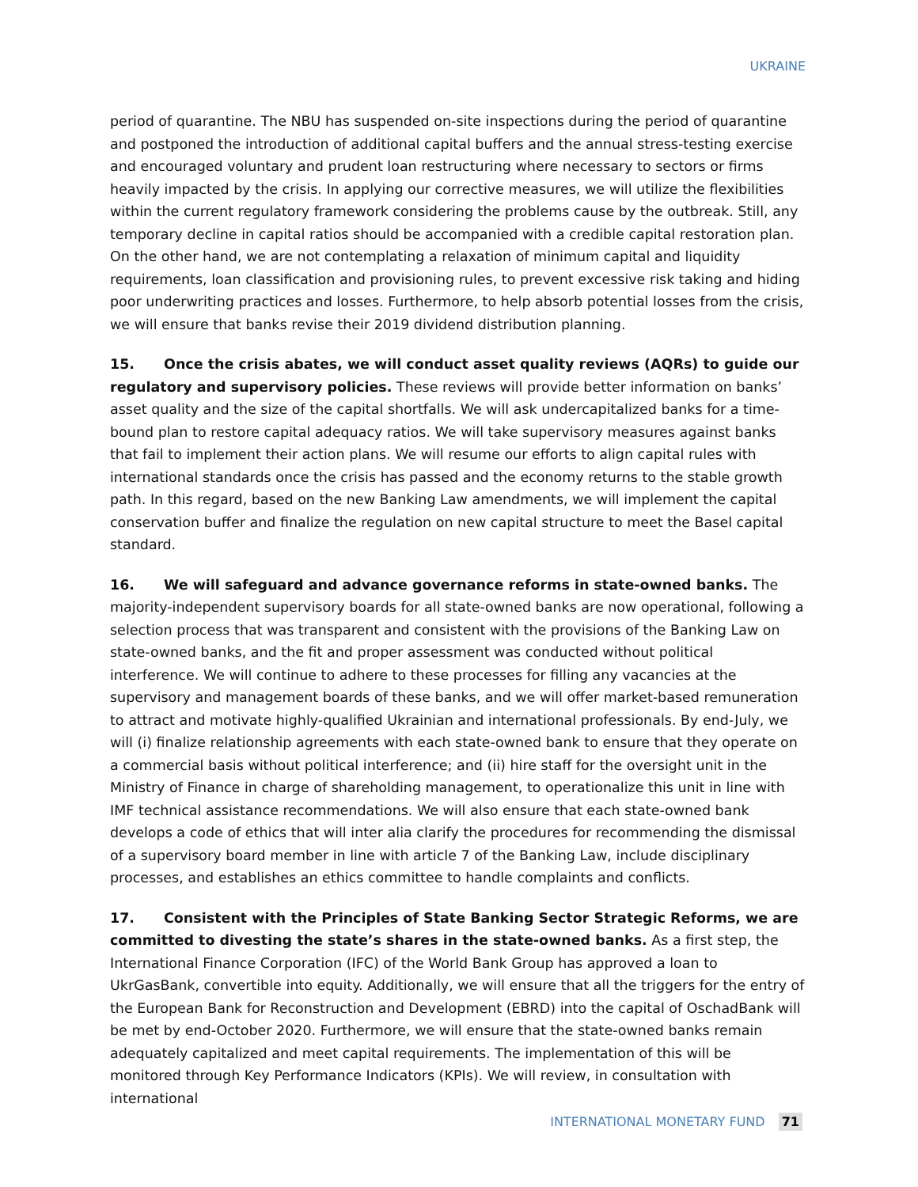UKRAINE
period of quarantine. The NBU has suspended on-site inspections during the period of quarantine and postponed the introduction of additional capital buffers and the annual stress-testing exercise and encouraged voluntary and prudent loan restructuring where necessary to sectors or firms heavily impacted by the crisis. In applying our corrective measures, we will utilize the flexibilities within the current regulatory framework considering the problems cause by the outbreak. Still, any temporary decline in capital ratios should be accompanied with a credible capital restoration plan. On the other hand, we are not contemplating a relaxation of minimum capital and liquidity requirements, loan classification and provisioning rules, to prevent excessive risk taking and hiding poor underwriting practices and losses. Furthermore, to help absorb potential losses from the crisis, we will ensure that banks revise their 2019 dividend distribution planning.
15. Once the crisis abates, we will conduct asset quality reviews (AQRs) to guide our regulatory and supervisory policies. These reviews will provide better information on banks’ asset quality and the size of the capital shortfalls. We will ask undercapitalized banks for a time-bound plan to restore capital adequacy ratios. We will take supervisory measures against banks that fail to implement their action plans. We will resume our efforts to align capital rules with international standards once the crisis has passed and the economy returns to the stable growth path. In this regard, based on the new Banking Law amendments, we will implement the capital conservation buffer and finalize the regulation on new capital structure to meet the Basel capital standard.
16. We will safeguard and advance governance reforms in state-owned banks. The majority-independent supervisory boards for all state-owned banks are now operational, following a selection process that was transparent and consistent with the provisions of the Banking Law on state-owned banks, and the fit and proper assessment was conducted without political interference. We will continue to adhere to these processes for filling any vacancies at the supervisory and management boards of these banks, and we will offer market-based remuneration to attract and motivate highly-qualified Ukrainian and international professionals. By end-July, we will (i) finalize relationship agreements with each state-owned bank to ensure that they operate on a commercial basis without political interference; and (ii) hire staff for the oversight unit in the Ministry of Finance in charge of shareholding management, to operationalize this unit in line with IMF technical assistance recommendations. We will also ensure that each state-owned bank develops a code of ethics that will inter alia clarify the procedures for recommending the dismissal of a supervisory board member in line with article 7 of the Banking Law, include disciplinary processes, and establishes an ethics committee to handle complaints and conflicts.
17. Consistent with the Principles of State Banking Sector Strategic Reforms, we are committed to divesting the state’s shares in the state-owned banks. As a first step, the International Finance Corporation (IFC) of the World Bank Group has approved a loan to UkrGasBank, convertible into equity. Additionally, we will ensure that all the triggers for the entry of the European Bank for Reconstruction and Development (EBRD) into the capital of OschadBank will be met by end-October 2020. Furthermore, we will ensure that the state-owned banks remain adequately capitalized and meet capital requirements. The implementation of this will be monitored through Key Performance Indicators (KPIs). We will review, in consultation with international
INTERNATIONAL MONETARY FUND 71